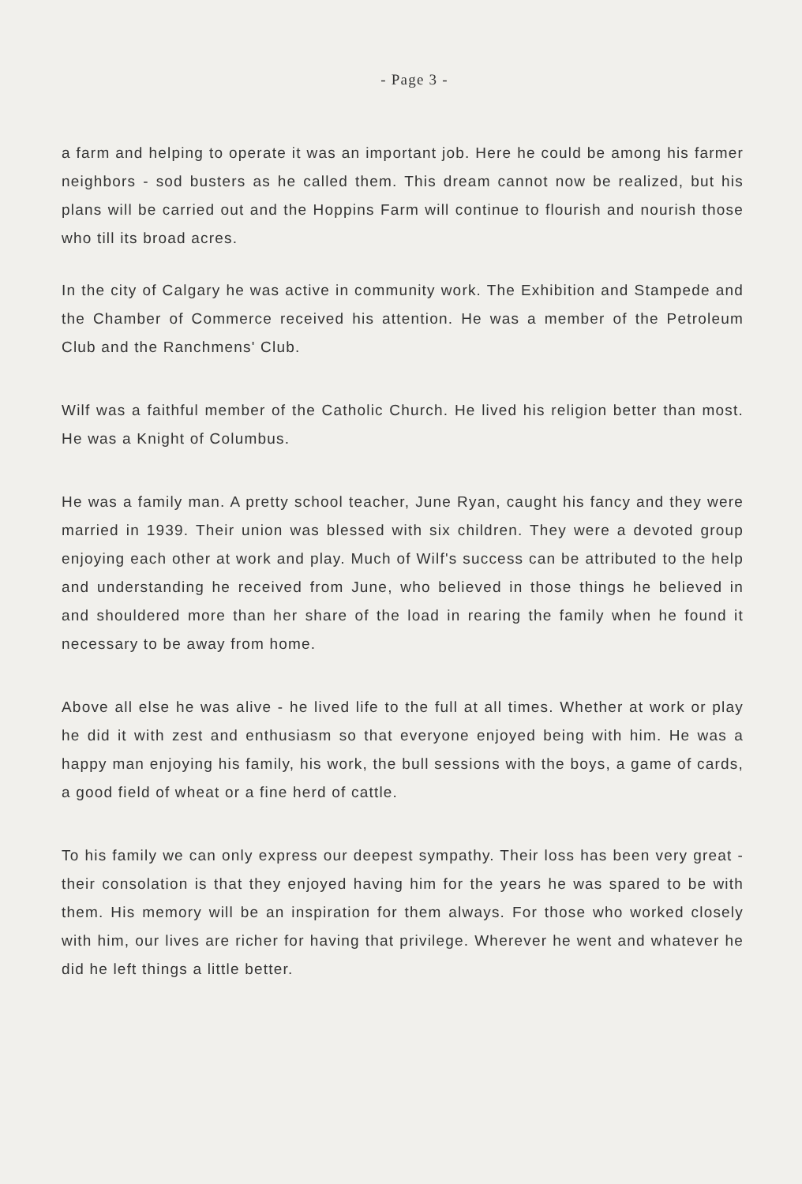- Page 3 -
a farm and helping to operate it was an important job. Here he could be among his farmer neighbors - sod busters as he called them. This dream cannot now be realized, but his plans will be carried out and the Hoppins Farm will continue to flourish and nourish those who till its broad acres.
In the city of Calgary he was active in community work. The Exhibition and Stampede and the Chamber of Commerce received his attention. He was a member of the Petroleum Club and the Ranchmens' Club.
Wilf was a faithful member of the Catholic Church. He lived his religion better than most. He was a Knight of Columbus.
He was a family man. A pretty school teacher, June Ryan, caught his fancy and they were married in 1939. Their union was blessed with six children. They were a devoted group enjoying each other at work and play. Much of Wilf's success can be attributed to the help and understanding he received from June, who believed in those things he believed in and shouldered more than her share of the load in rearing the family when he found it necessary to be away from home.
Above all else he was alive - he lived life to the full at all times. Whether at work or play he did it with zest and enthusiasm so that everyone enjoyed being with him. He was a happy man enjoying his family, his work, the bull sessions with the boys, a game of cards, a good field of wheat or a fine herd of cattle.
To his family we can only express our deepest sympathy. Their loss has been very great - their consolation is that they enjoyed having him for the years he was spared to be with them. His memory will be an inspiration for them always. For those who worked closely with him, our lives are richer for having that privilege. Wherever he went and whatever he did he left things a little better.